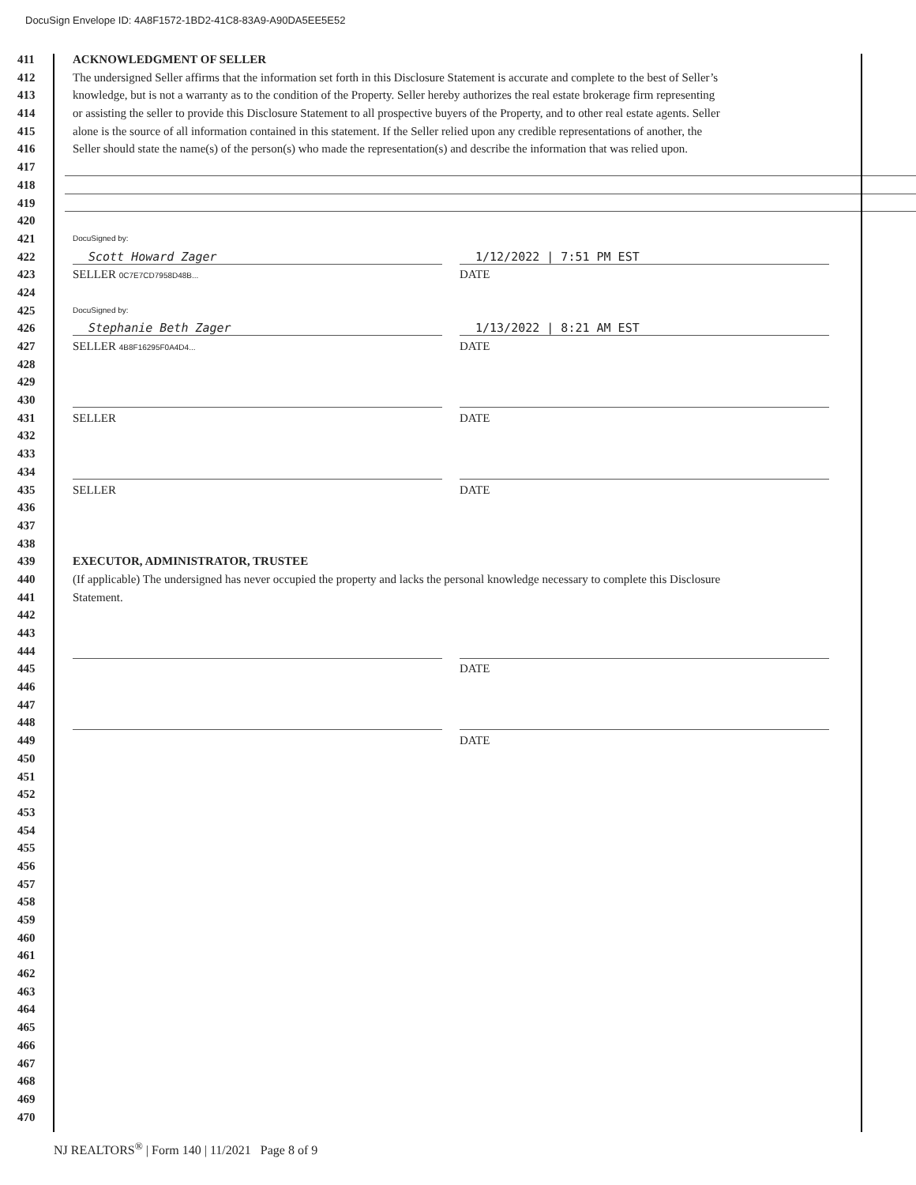DocuSign Envelope ID: 4A8F1572-1BD2-41C8-83A9-A90DA5EE5E52
411 ACKNOWLEDGMENT OF SELLER
412 The undersigned Seller affirms that the information set forth in this Disclosure Statement is accurate and complete to the best of Seller’s
413 knowledge, but is not a warranty as to the condition of the Property. Seller hereby authorizes the real estate brokerage firm representing
414 or assisting the seller to provide this Disclosure Statement to all prospective buyers of the Property, and to other real estate agents. Seller
415 alone is the source of all information contained in this statement. If the Seller relied upon any credible representations of another, the
416 Seller should state the name(s) of the person(s) who made the representation(s) and describe the information that was relied upon.
417
418
419
420
421
DocuSigned by:
422
Scott Howard Zager 1/12/2022 | 7:51 PM EST
423 SELLER 0C7E7CD7958D48B... DATE
424
425
DocuSigned by:
426
Stephanie Beth Zager 1/13/2022 | 8:21 AM EST
427 SELLER 4B8F16295F0A4D4... DATE
428
429
430
431 SELLER DATE
432
433
434
435 SELLER DATE
436
437
438
439 EXECUTOR, ADMINISTRATOR, TRUSTEE
440 (If applicable) The undersigned has never occupied the property and lacks the personal knowledge necessary to complete this Disclosure
441 Statement.
442
443
444
445 DATE
446
447
448
449 DATE
450
451
452
453
454
455
456
457
458
459
460
461
462
463
464
465
466
467
468
469
470
NJ REALTORS<sup>®</sup> | Form 140 | 11/2021 Page 8 of 9